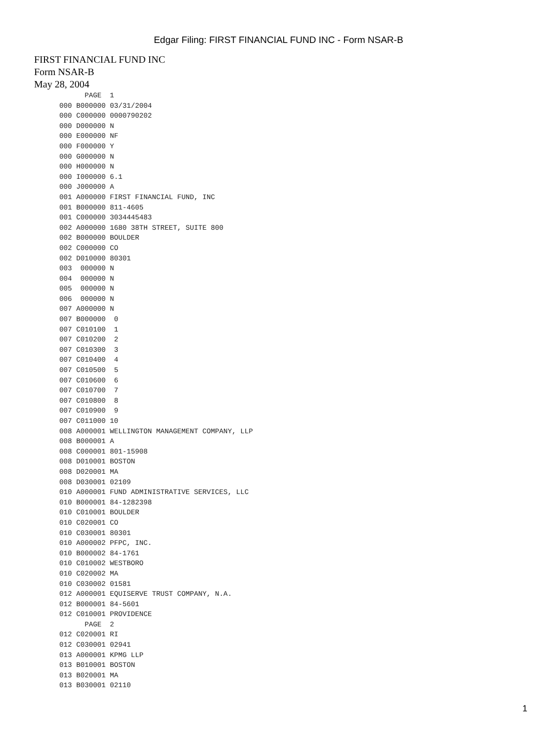Edgar Filing: FIRST FINANCIAL FUND INC - Form NSAR-B
FIRST FINANCIAL FUND INC
Form NSAR-B
May 28, 2004
            PAGE  1
      000 B000000 03/31/2004
      000 C000000 0000790202
      000 D000000 N
      000 E000000 NF
      000 F000000 Y
      000 G000000 N
      000 H000000 N
      000 I000000 6.1
      000 J000000 A
      001 A000000 FIRST FINANCIAL FUND, INC
      001 B000000 811-4605
      001 C000000 3034445483
      002 A000000 1680 38TH STREET, SUITE 800
      002 B000000 BOULDER
      002 C000000 CO
      002 D010000 80301
      003  000000 N
      004  000000 N
      005  000000 N
      006  000000 N
      007 A000000 N
      007 B000000  0
      007 C010100  1
      007 C010200  2
      007 C010300  3
      007 C010400  4
      007 C010500  5
      007 C010600  6
      007 C010700  7
      007 C010800  8
      007 C010900  9
      007 C011000 10
      008 A000001 WELLINGTON MANAGEMENT COMPANY, LLP
      008 B000001 A
      008 C000001 801-15908
      008 D010001 BOSTON
      008 D020001 MA
      008 D030001 02109
      010 A000001 FUND ADMINISTRATIVE SERVICES, LLC
      010 B000001 84-1282398
      010 C010001 BOULDER
      010 C020001 CO
      010 C030001 80301
      010 A000002 PFPC, INC.
      010 B000002 84-1761
      010 C010002 WESTBORO
      010 C020002 MA
      010 C030002 01581
      012 A000001 EQUISERVE TRUST COMPANY, N.A.
      012 B000001 84-5601
      012 C010001 PROVIDENCE
            PAGE  2
      012 C020001 RI
      012 C030001 02941
      013 A000001 KPMG LLP
      013 B010001 BOSTON
      013 B020001 MA
      013 B030001 02110
1